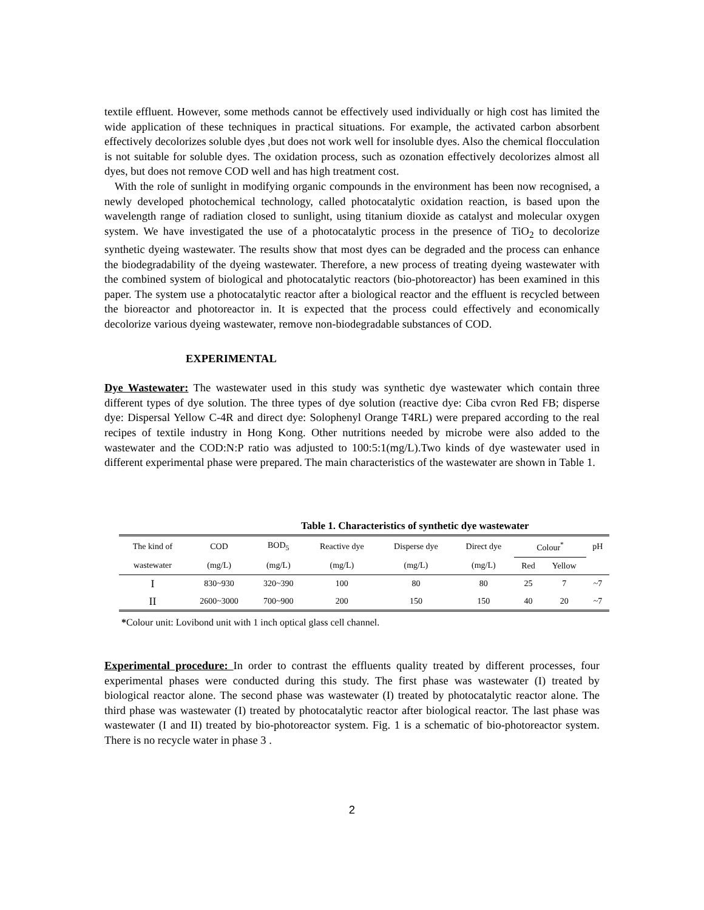textile effluent. However, some methods cannot be effectively used individually or high cost has limited the wide application of these techniques in practical situations. For example, the activated carbon absorbent effectively decolorizes soluble dyes ,but does not work well for insoluble dyes. Also the chemical flocculation is not suitable for soluble dyes. The oxidation process, such as ozonation effectively decolorizes almost all dyes, but does not remove COD well and has high treatment cost.
With the role of sunlight in modifying organic compounds in the environment has been now recognised, a newly developed photochemical technology, called photocatalytic oxidation reaction, is based upon the wavelength range of radiation closed to sunlight, using titanium dioxide as catalyst and molecular oxygen system. We have investigated the use of a photocatalytic process in the presence of TiO<sub>2</sub> to decolorize synthetic dyeing wastewater. The results show that most dyes can be degraded and the process can enhance the biodegradability of the dyeing wastewater. Therefore, a new process of treating dyeing wastewater with the combined system of biological and photocatalytic reactors (bio-photoreactor) has been examined in this paper. The system use a photocatalytic reactor after a biological reactor and the effluent is recycled between the bioreactor and photoreactor in. It is expected that the process could effectively and economically decolorize various dyeing wastewater, remove non-biodegradable substances of COD.
EXPERIMENTAL
Dye Wastewater: The wastewater used in this study was synthetic dye wastewater which contain three different types of dye solution. The three types of dye solution (reactive dye: Ciba cvron Red FB; disperse dye: Dispersal Yellow C-4R and direct dye: Solophenyl Orange T4RL) were prepared according to the real recipes of textile industry in Hong Kong. Other nutritions needed by microbe were also added to the wastewater and the COD:N:P ratio was adjusted to 100:5:1(mg/L).Two kinds of dye wastewater used in different experimental phase were prepared. The main characteristics of the wastewater are shown in Table 1.
| Table 1. Characteristics of synthetic dye wastewater | | | | | | | | |
| The kind of | COD | BOD<sub>5</sub> | Reactive dye | Disperse dye | Direct dye | Colour<sup>*</sup> | | pH |
| wastewater | (mg/L) | (mg/L) | (mg/L) | (mg/L) | (mg/L) | Red | Yellow | |
| I | 830~930 | 320~390 | 100 | 80 | 80 | 25 | 7 | ~7 |
| II | 2600~3000 | 700~900 | 200 | 150 | 150 | 40 | 20 | ~7 |
*Colour unit: Lovibond unit with 1 inch optical glass cell channel.
Experimental procedure: In order to contrast the effluents quality treated by different processes, four experimental phases were conducted during this study. The first phase was wastewater (I) treated by biological reactor alone. The second phase was wastewater (I) treated by photocatalytic reactor alone. The third phase was wastewater (I) treated by photocatalytic reactor after biological reactor. The last phase was wastewater (I and II) treated by bio-photoreactor system. Fig. 1 is a schematic of bio-photoreactor system. There is no recycle water in phase 3 .
2